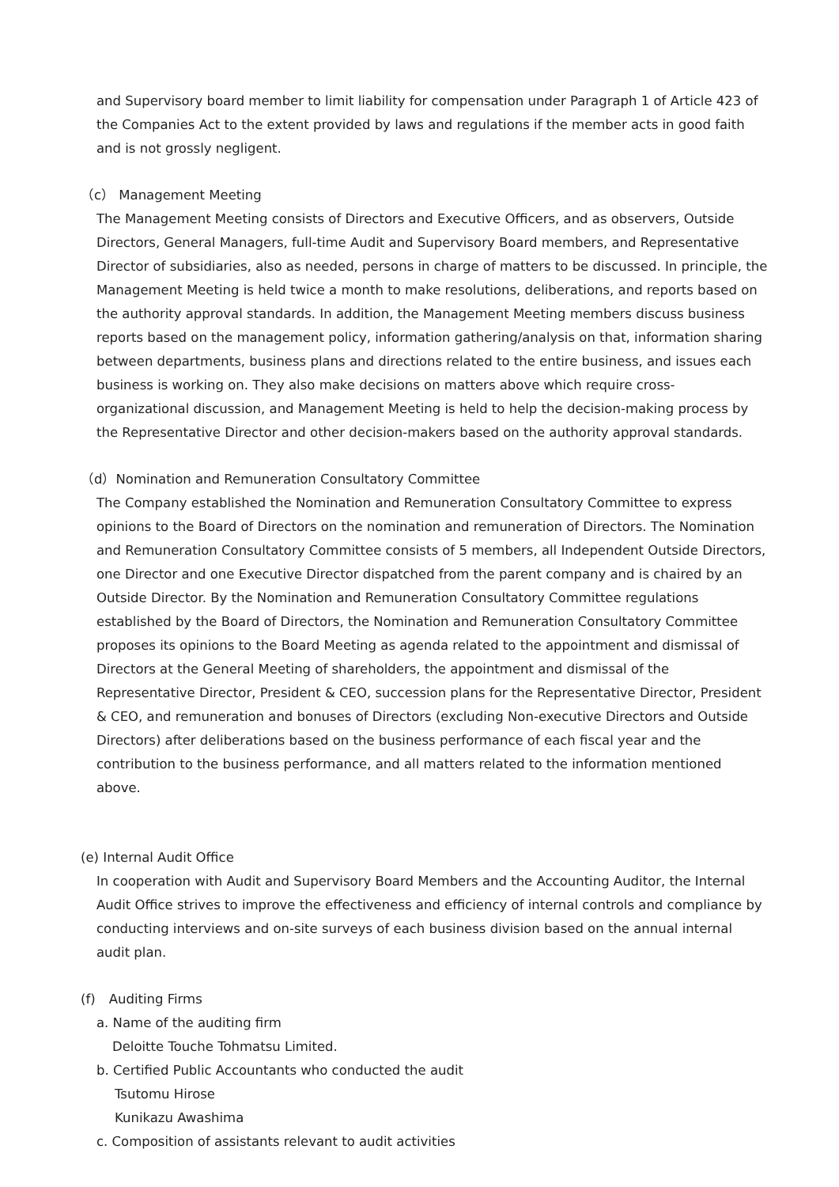and Supervisory board member to limit liability for compensation under Paragraph 1 of Article 423 of the Companies Act to the extent provided by laws and regulations if the member acts in good faith and is not grossly negligent.
（c） Management Meeting
The Management Meeting consists of Directors and Executive Officers, and as observers, Outside Directors, General Managers, full-time Audit and Supervisory Board members, and Representative Director of subsidiaries, also as needed, persons in charge of matters to be discussed. In principle, the Management Meeting is held twice a month to make resolutions, deliberations, and reports based on the authority approval standards. In addition, the Management Meeting members discuss business reports based on the management policy, information gathering/analysis on that, information sharing between departments, business plans and directions related to the entire business, and issues each business is working on. They also make decisions on matters above which require cross-organizational discussion, and Management Meeting is held to help the decision-making process by the Representative Director and other decision-makers based on the authority approval standards.
（d）Nomination and Remuneration Consultatory Committee
The Company established the Nomination and Remuneration Consultatory Committee to express opinions to the Board of Directors on the nomination and remuneration of Directors. The Nomination and Remuneration Consultatory Committee consists of 5 members, all Independent Outside Directors, one Director and one Executive Director dispatched from the parent company and is chaired by an Outside Director. By the Nomination and Remuneration Consultatory Committee regulations established by the Board of Directors, the Nomination and Remuneration Consultatory Committee proposes its opinions to the Board Meeting as agenda related to the appointment and dismissal of Directors at the General Meeting of shareholders, the appointment and dismissal of the Representative Director, President & CEO, succession plans for the Representative Director, President & CEO, and remuneration and bonuses of Directors (excluding Non-executive Directors and Outside Directors) after deliberations based on the business performance of each fiscal year and the contribution to the business performance, and all matters related to the information mentioned above.
(e) Internal Audit Office
In cooperation with Audit and Supervisory Board Members and the Accounting Auditor, the Internal Audit Office strives to improve the effectiveness and efficiency of internal controls and compliance by conducting interviews and on-site surveys of each business division based on the annual internal audit plan.
(f)　Auditing Firms
a. Name of the auditing firm
Deloitte Touche Tohmatsu Limited.
b. Certified Public Accountants who conducted the audit
Tsutomu Hirose
Kunikazu Awashima
c. Composition of assistants relevant to audit activities